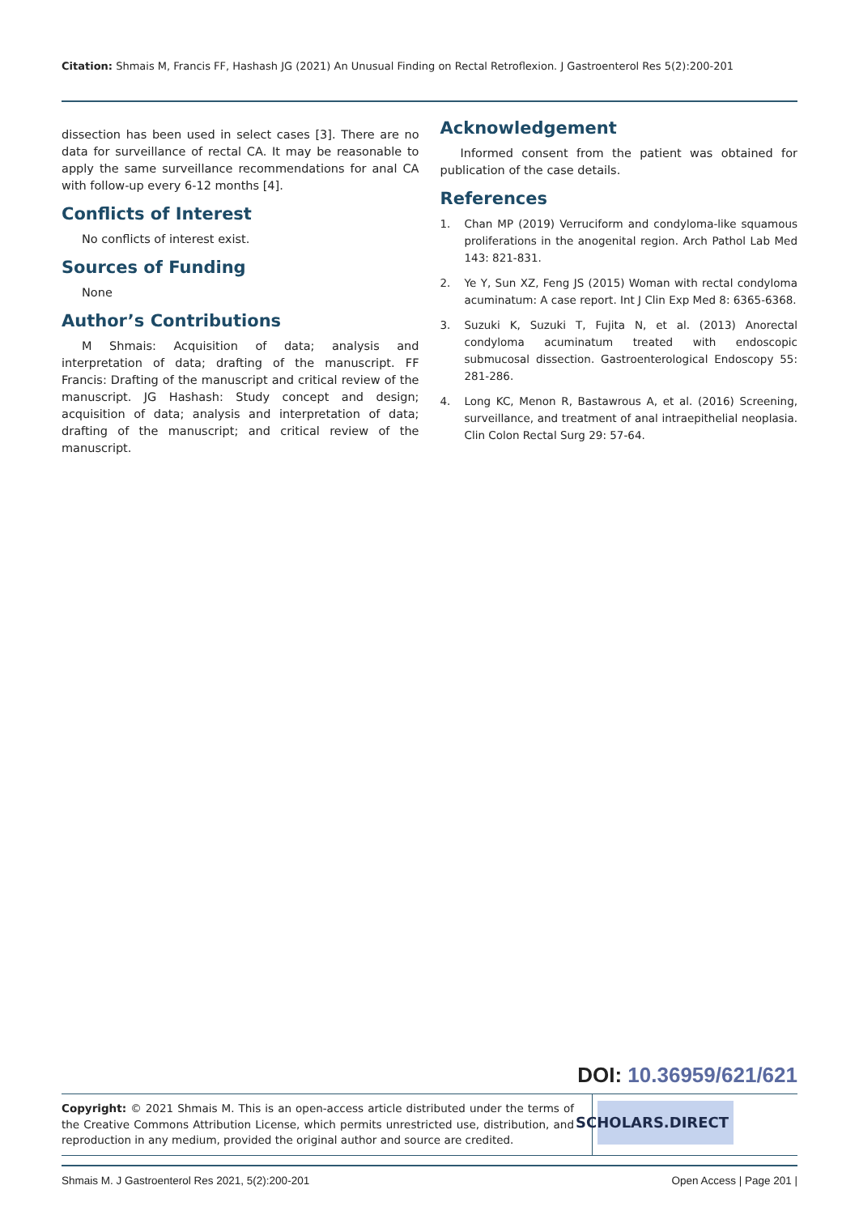Citation: Shmais M, Francis FF, Hashash JG (2021) An Unusual Finding on Rectal Retroflexion. J Gastroenterol Res 5(2):200-201
dissection has been used in select cases [3]. There are no data for surveillance of rectal CA. It may be reasonable to apply the same surveillance recommendations for anal CA with follow-up every 6-12 months [4].
Conflicts of Interest
No conflicts of interest exist.
Sources of Funding
None
Author’s Contributions
M Shmais: Acquisition of data; analysis and interpretation of data; drafting of the manuscript. FF Francis: Drafting of the manuscript and critical review of the manuscript. JG Hashash: Study concept and design; acquisition of data; analysis and interpretation of data; drafting of the manuscript; and critical review of the manuscript.
Acknowledgement
Informed consent from the patient was obtained for publication of the case details.
References
1. Chan MP (2019) Verruciform and condyloma-like squamous proliferations in the anogenital region. Arch Pathol Lab Med 143: 821-831.
2. Ye Y, Sun XZ, Feng JS (2015) Woman with rectal condyloma acuminatum: A case report. Int J Clin Exp Med 8: 6365-6368.
3. Suzuki K, Suzuki T, Fujita N, et al. (2013) Anorectal condyloma acuminatum treated with endoscopic submucosal dissection. Gastroenterological Endoscopy 55: 281-286.
4. Long KC, Menon R, Bastawrous A, et al. (2016) Screening, surveillance, and treatment of anal intraepithelial neoplasia. Clin Colon Rectal Surg 29: 57-64.
DOI: 10.36959/621/621
Copyright: © 2021 Shmais M. This is an open-access article distributed under the terms of the Creative Commons Attribution License, which permits unrestricted use, distribution, and reproduction in any medium, provided the original author and source are credited.
SCHOLARS.DIRECT
Shmais M. J Gastroenterol Res 2021, 5(2):200-201 Open Access | Page 201 |